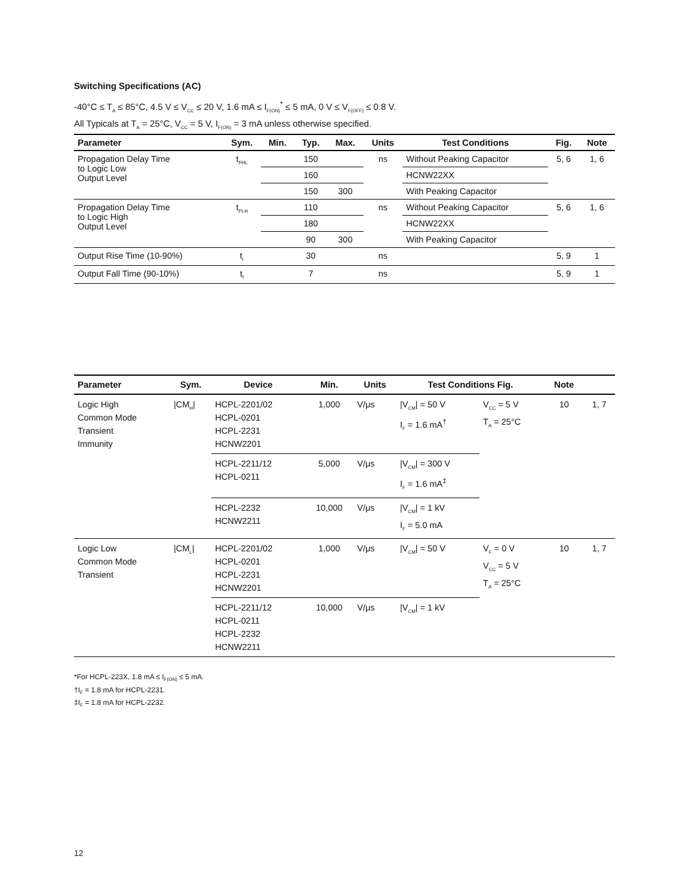Switching Specifications (AC)
-40°C ≤ T<sub>A</sub> ≤ 85°C, 4.5 V ≤ V<sub>CC</sub> ≤ 20 V, 1.6 mA ≤ I<sub>F(ON)</sub><sup>*</sup> ≤ 5 mA, 0 V ≤ V<sub>F(OFF)</sub> ≤ 0.8 V.
All Typicals at T<sub>A</sub> = 25°C, V<sub>CC</sub> = 5 V, I<sub>F(ON)</sub> = 3 mA unless otherwise specified.
| Parameter | Sym. | Min. | Typ. | Max. | Units | Test Conditions | Fig. | Note |
| --- | --- | --- | --- | --- | --- | --- | --- | --- |
| Propagation Delay Time to Logic Low Output Level | t<sub>PHL</sub> | | 150 | | ns | Without Peaking Capacitor | 5, 6 | 1, 6 |
| | | | 160 | | | HCNW22XX | | |
| | | | 150 | 300 | | With Peaking Capacitor | | |
| Propagation Delay Time to Logic High Output Level | t<sub>PLH</sub> | | 110 | | ns | Without Peaking Capacitor | 5, 6 | 1, 6 |
| | | | 180 | | | HCNW22XX | | |
| | | | 90 | 300 | | With Peaking Capacitor | | |
| Output Rise Time (10-90%) | t<sub>r</sub> | | 30 | | ns | | 5, 9 | 1 |
| Output Fall Time (90-10%) | t<sub>f</sub> | | 7 | | ns | | 5, 9 | 1 |
| Parameter | Sym. | Device | Min. | Units | Test Conditions Fig. | | Note | |
| --- | --- | --- | --- | --- | --- | --- | --- | --- |
| Logic High Common Mode Transient Immunity | /CM<sub>H</sub>/ | HCPL-2201/02 HCPL-0201 HCPL-2231 HCNW2201 | 1,000 | V/μs | /V<sub>CM</sub>/ = 50 V I<sub>F</sub> = 1.6 mA<sup>†</sup> | V<sub>CC</sub> = 5 V T<sub>A</sub> = 25°C | 10 | 1, 7 |
| | | HCPL-2211/12 HCPL-0211 | 5,000 | V/μs | /V<sub>CM</sub>/ = 300 V I<sub>F</sub> = 1.6 mA<sup>‡</sup> | | | |
| | | HCPL-2232 HCNW2211 | 10,000 | V/μs | /V<sub>CM</sub>/ = 1 kV I<sub>F</sub> = 5.0 mA | | | |
| Logic Low Common Mode Transient | /CM<sub>L</sub>/ | HCPL-2201/02 HCPL-0201 HCPL-2231 HCNW2201 | 1,000 | V/μs | /V<sub>CM</sub>/ = 50 V | V<sub>F</sub> = 0 V V<sub>CC</sub> = 5 V T<sub>A</sub> = 25°C | 10 | 1, 7 |
| | | HCPL-2211/12 HCPL-0211 HCPL-2232 HCNW2211 | 10,000 | V/μs | /V<sub>CM</sub>/ = 1 kV | | | |
*For HCPL-223X, 1.8 mA ≤ I<sub>F(ON)</sub> ≤ 5 mA.
†I<sub>F</sub> = 1.8 mA for HCPL-2231.
‡I<sub>F</sub> = 1.8 mA for HCPL-2232.
12